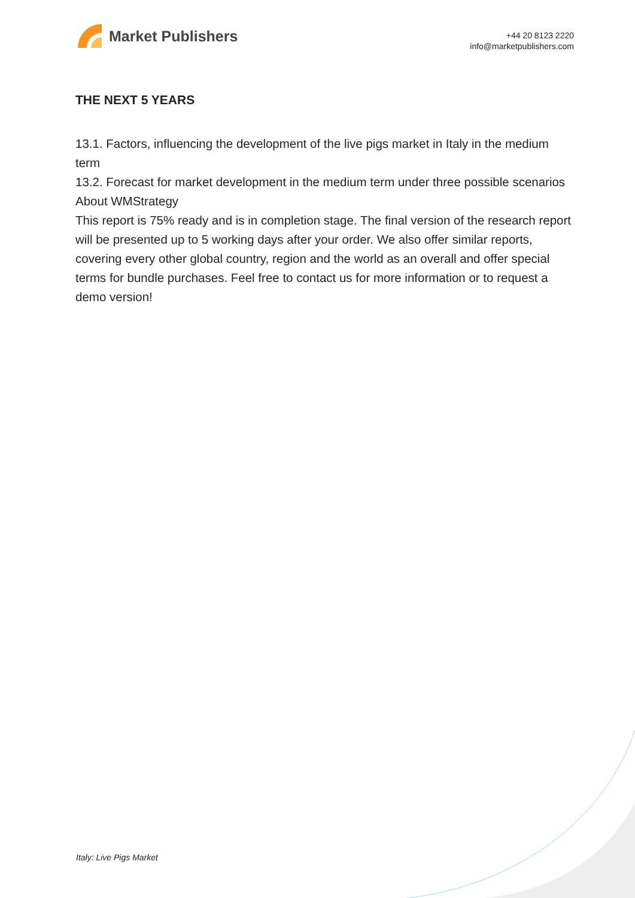Market Publishers
+44 20 8123 2220
info@marketpublishers.com
THE NEXT 5 YEARS
13.1. Factors, influencing the development of the live pigs market in Italy in the medium term
13.2. Forecast for market development in the medium term under three possible scenarios
About WMStrategy
This report is 75% ready and is in completion stage. The final version of the research report will be presented up to 5 working days after your order. We also offer similar reports, covering every other global country, region and the world as an overall and offer special terms for bundle purchases. Feel free to contact us for more information or to request a demo version!
Italy: Live Pigs Market